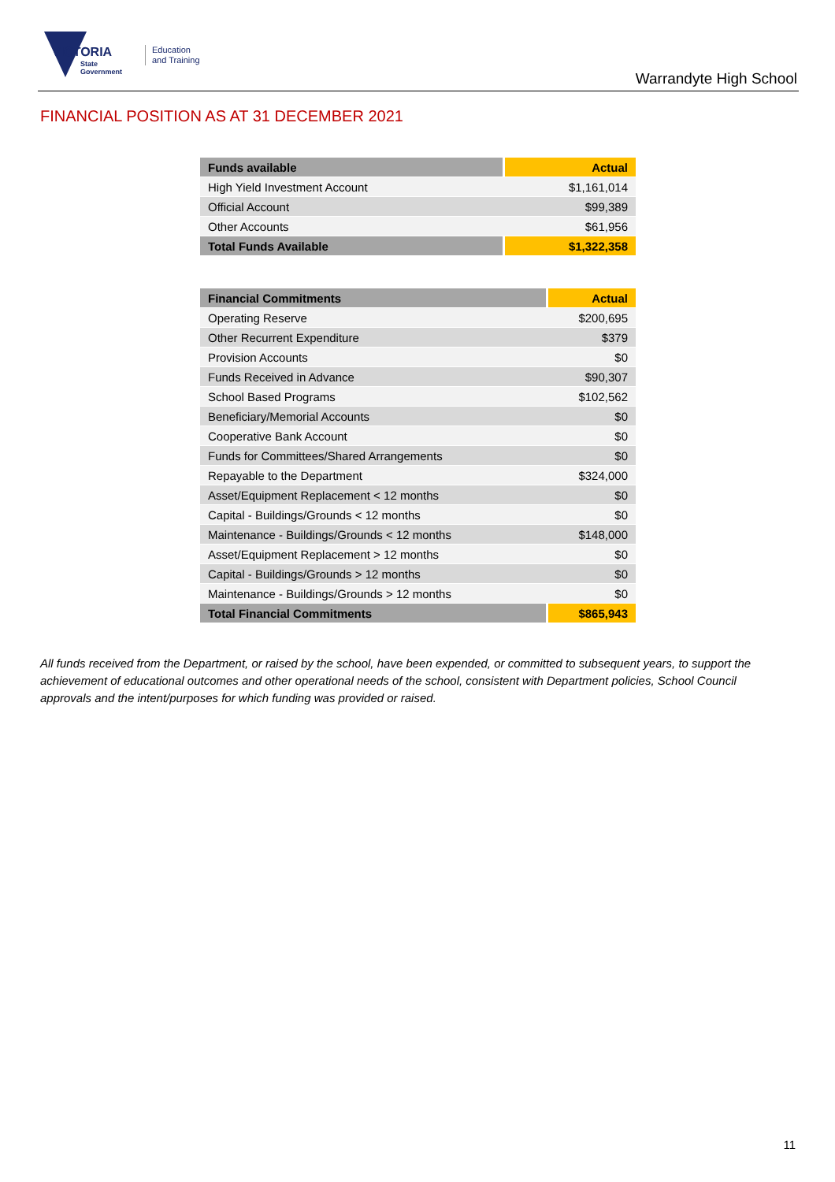VICTORIA
State
Government
Education
and Training
Warrandyte High School
FINANCIAL POSITION AS AT 31 DECEMBER 2021
| Funds available | Actual |
| --- | --- |
| High Yield Investment Account | $1,161,014 |
| Official Account | $99,389 |
| Other Accounts | $61,956 |
| Total Funds Available | $1,322,358 |
| Financial Commitments | Actual |
| --- | --- |
| Operating Reserve | $200,695 |
| Other Recurrent Expenditure | $379 |
| Provision Accounts | $0 |
| Funds Received in Advance | $90,307 |
| School Based Programs | $102,562 |
| Beneficiary/Memorial Accounts | $0 |
| Cooperative Bank Account | $0 |
| Funds for Committees/Shared Arrangements | $0 |
| Repayable to the Department | $324,000 |
| Asset/Equipment Replacement < 12 months | $0 |
| Capital - Buildings/Grounds < 12 months | $0 |
| Maintenance - Buildings/Grounds < 12 months | $148,000 |
| Asset/Equipment Replacement > 12 months | $0 |
| Capital - Buildings/Grounds > 12 months | $0 |
| Maintenance - Buildings/Grounds > 12 months | $0 |
| Total Financial Commitments | $865,943 |
All funds received from the Department, or raised by the school, have been expended, or committed to subsequent years, to support the achievement of educational outcomes and other operational needs of the school, consistent with Department policies, School Council approvals and the intent/purposes for which funding was provided or raised.
11